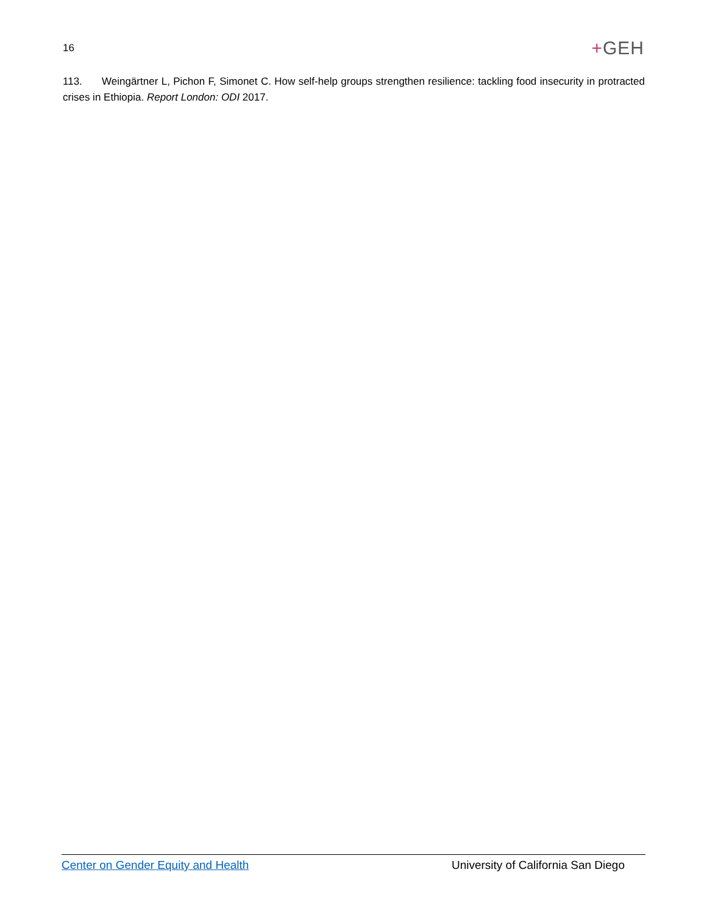16
+GEH
113. Weingärtner L, Pichon F, Simonet C. How self-help groups strengthen resilience: tackling food insecurity in protracted crises in Ethiopia. Report London: ODI 2017.
Center on Gender Equity and Health University of California San Diego